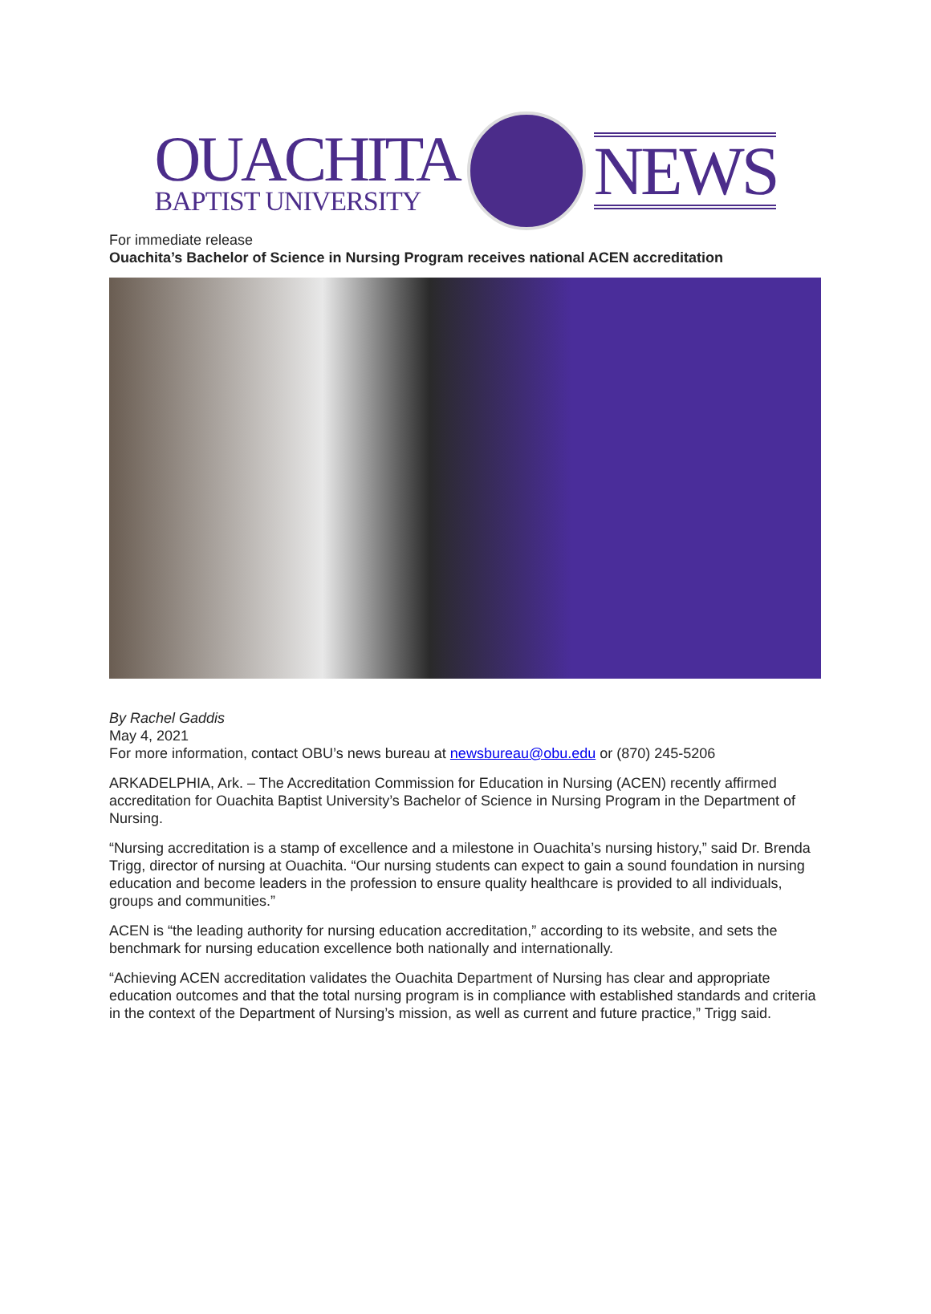OUACHITA
BAPTIST UNIVERSITY
NEWS
For immediate release
Ouachita’s Bachelor of Science in Nursing Program receives national ACEN accreditation
By Rachel Gaddis
May 4, 2021
For more information, contact OBU’s news bureau at newsbureau@obu.edu or (870) 245-5206
ARKADELPHIA, Ark. – The Accreditation Commission for Education in Nursing (ACEN) recently affirmed accreditation for Ouachita Baptist University’s Bachelor of Science in Nursing Program in the Department of Nursing.
“Nursing accreditation is a stamp of excellence and a milestone in Ouachita’s nursing history,” said Dr. Brenda Trigg, director of nursing at Ouachita. “Our nursing students can expect to gain a sound foundation in nursing education and become leaders in the profession to ensure quality healthcare is provided to all individuals, groups and communities.”
ACEN is “the leading authority for nursing education accreditation,” according to its website, and sets the benchmark for nursing education excellence both nationally and internationally.
“Achieving ACEN accreditation validates the Ouachita Department of Nursing has clear and appropriate education outcomes and that the total nursing program is in compliance with established standards and criteria in the context of the Department of Nursing’s mission, as well as current and future practice,” Trigg said.